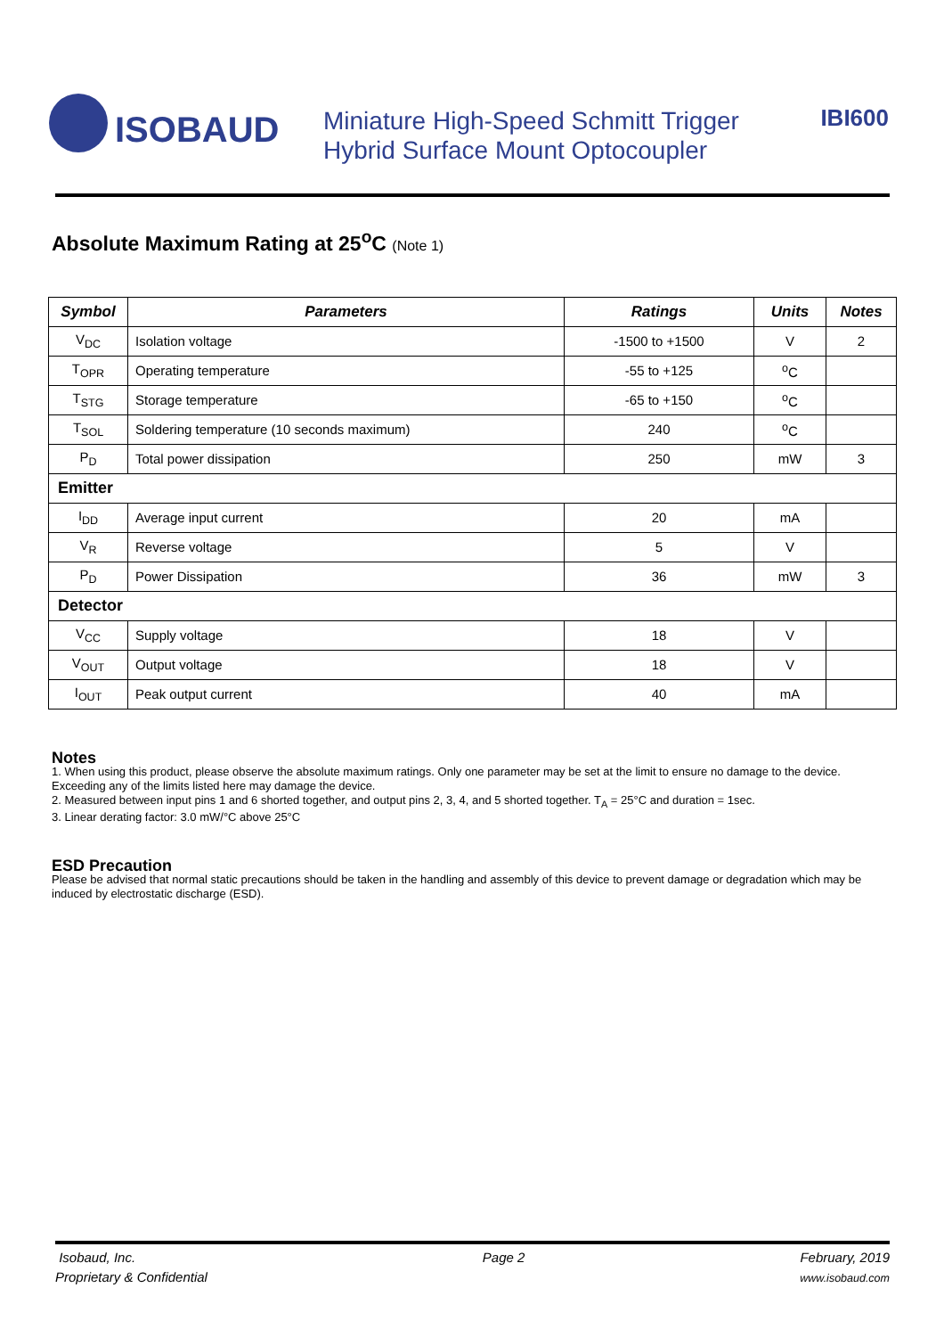ISOBAUD
Miniature High-Speed Schmitt Trigger
Hybrid Surface Mount Optocoupler
IBI600
Absolute Maximum Rating at 25<sup>o</sup>C (Note 1)
| Symbol | Parameters | Ratings | Units | Notes |
| --- | --- | --- | --- | --- |
| V<sub>DC</sub> | Isolation voltage | -1500 to +1500 | V | 2 |
| T<sub>OPR</sub> | Operating temperature | -55 to +125 | <sup>o</sup> C | |
| T<sub>STG</sub> | Storage temperature | -65 to +150 | <sup>o</sup> C | |
| T<sub>SOL</sub> | Soldering temperature (10 seconds maximum) | 240 | <sup>o</sup> C | |
| P<sub>D</sub> | Total power dissipation | 250 | mW | 3 |
| Emitter | | | | |
| I<sub>DD</sub> | Average input current | 20 | mA | |
| V<sub>R</sub> | Reverse voltage | 5 | V | |
| P<sub>D</sub> | Power Dissipation | 36 | mW | 3 |
| Detector | | | | |
| V<sub>CC</sub> | Supply voltage | 18 | V | |
| V<sub>OUT</sub> | Output voltage | 18 | V | |
| I<sub>OUT</sub> | Peak output current | 40 | mA | |
Notes
1. When using this product, please observe the absolute maximum ratings. Only one parameter may be set at the limit to ensure no damage to the device. Exceeding any of the limits listed here may damage the device.
2. Measured between input pins 1 and 6 shorted together, and output pins 2, 3, 4, and 5 shorted together. T<sub>A</sub> = 25°C and duration = 1sec.
3. Linear derating factor: 3.0 mW/°C above 25°C
ESD Precaution
Please be advised that normal static precautions should be taken in the handling and assembly of this device to prevent damage or degradation which may be induced by electrostatic discharge (ESD).
Isobaud, Inc.
Proprietary & Confidential
Page 2 February, 2019
www.isobaud.com